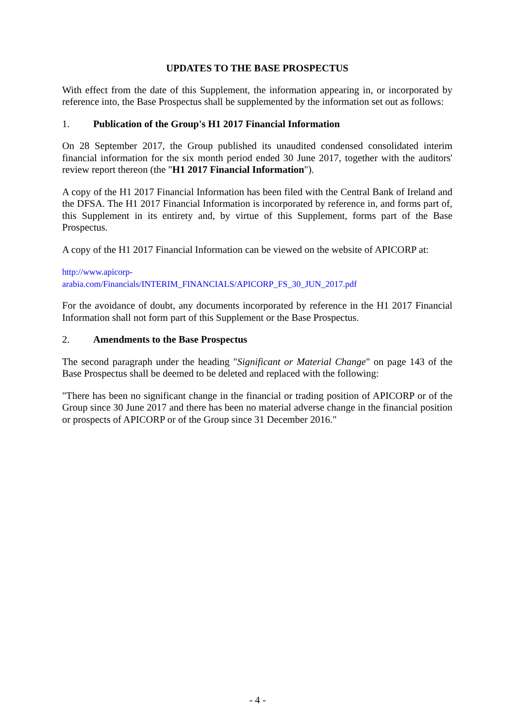UPDATES TO THE BASE PROSPECTUS
With effect from the date of this Supplement, the information appearing in, or incorporated by reference into, the Base Prospectus shall be supplemented by the information set out as follows:
1. Publication of the Group's H1 2017 Financial Information
On 28 September 2017, the Group published its unaudited condensed consolidated interim financial information for the six month period ended 30 June 2017, together with the auditors' review report thereon (the "H1 2017 Financial Information").
A copy of the H1 2017 Financial Information has been filed with the Central Bank of Ireland and the DFSA. The H1 2017 Financial Information is incorporated by reference in, and forms part of, this Supplement in its entirety and, by virtue of this Supplement, forms part of the Base Prospectus.
A copy of the H1 2017 Financial Information can be viewed on the website of APICORP at:
http://www.apicorp-
arabia.com/Financials/INTERIM_FINANCIALS/APICORP_FS_30_JUN_2017.pdf
For the avoidance of doubt, any documents incorporated by reference in the H1 2017 Financial Information shall not form part of this Supplement or the Base Prospectus.
2. Amendments to the Base Prospectus
The second paragraph under the heading "Significant or Material Change" on page 143 of the Base Prospectus shall be deemed to be deleted and replaced with the following:
"There has been no significant change in the financial or trading position of APICORP or of the Group since 30 June 2017 and there has been no material adverse change in the financial position or prospects of APICORP or of the Group since 31 December 2016."
- 4 -